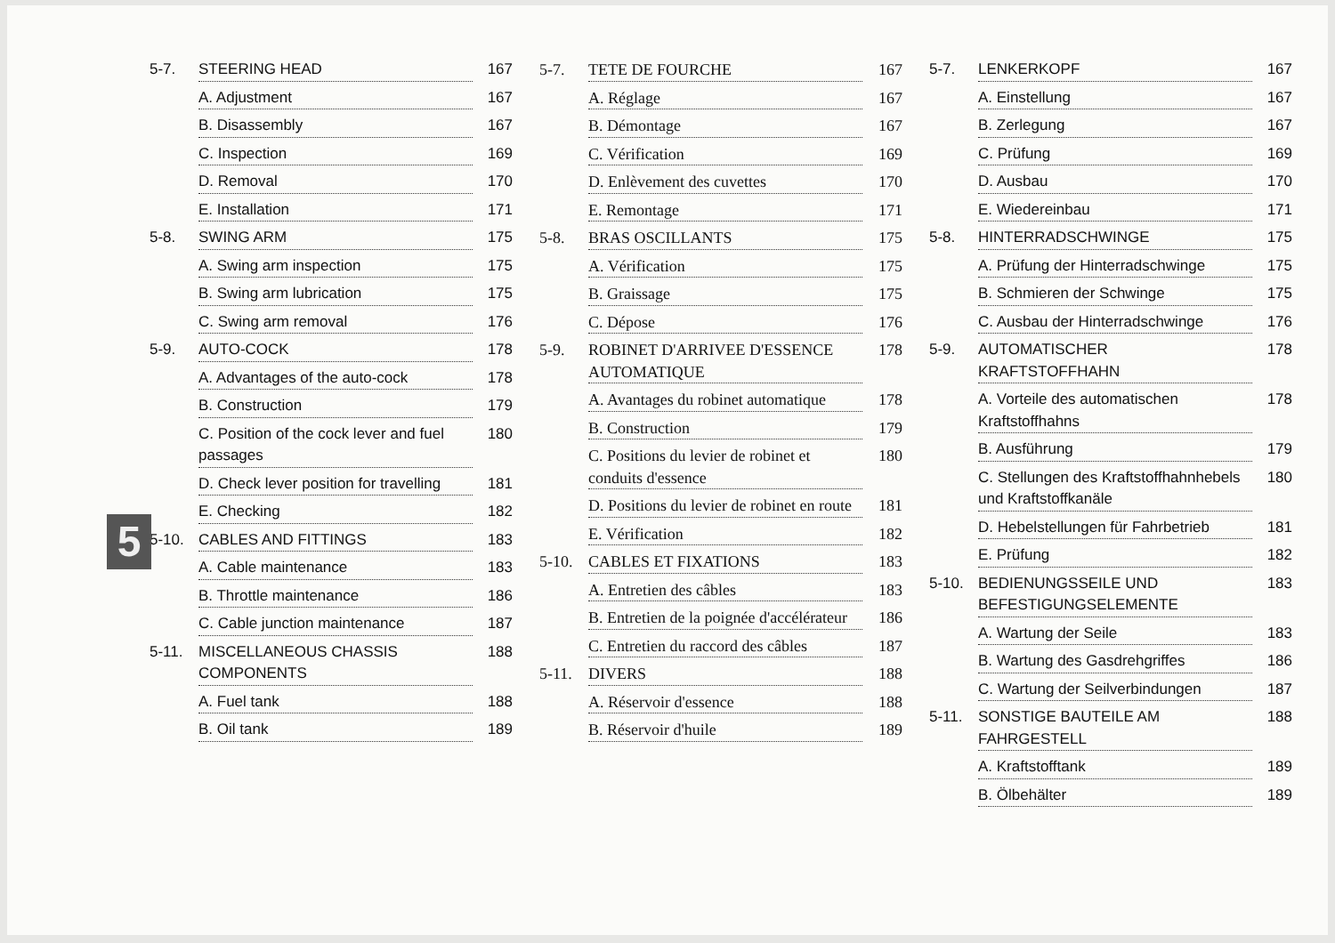5
5-7. STEERING HEAD 167
A. Adjustment 167
B. Disassembly 167
C. Inspection 169
D. Removal 170
E. Installation 171
5-8. SWING ARM 175
A. Swing arm inspection 175
B. Swing arm lubrication 175
C. Swing arm removal 176
5-9. AUTO-COCK 178
A. Advantages of the auto-cock 178
B. Construction 179
C. Position of the cock lever and fuel passages 180
D. Check lever position for travelling 181
E. Checking 182
5-10. CABLES AND FITTINGS 183
A. Cable maintenance 183
B. Throttle maintenance 186
C. Cable junction maintenance 187
5-11. MISCELLANEOUS CHASSIS COMPONENTS 188
A. Fuel tank 188
B. Oil tank 189
5-7. TETE DE FOURCHE 167
A. Réglage 167
B. Démontage 167
C. Vérification 169
D. Enlèvement des cuvettes 170
E. Remontage 171
5-8. BRAS OSCILLANTS 175
A. Vérification 175
B. Graissage 175
C. Dépose 176
5-9. ROBINET D'ARRIVEE D'ESSENCE AUTOMATIQUE 178
A. Avantages du robinet automatique 178
B. Construction 179
C. Positions du levier de robinet et conduits d'essence 180
D. Positions du levier de robinet en route 181
E. Vérification 182
5-10. CABLES ET FIXATIONS 183
A. Entretien des câbles 183
B. Entretien de la poignée d'accélérateur 186
C. Entretien du raccord des câbles 187
5-11. DIVERS 188
A. Réservoir d'essence 188
B. Réservoir d'huile 189
5-7. LENKERKOPF 167
A. Einstellung 167
B. Zerlegung 167
C. Prüfung 169
D. Ausbau 170
E. Wiedereinbau 171
5-8. HINTERRADSCHWINGE 175
A. Prüfung der Hinterradschwinge 175
B. Schmieren der Schwinge 175
C. Ausbau der Hinterradschwinge 176
5-9. AUTOMATISCHER KRAFTSTOFFHAHN 178
A. Vorteile des automatischen Kraftstoffhahns 178
B. Ausführung 179
C. Stellungen des Kraftstoffhahnhebels und Kraftstoffkanäle 180
D. Hebelstellungen für Fahrbetrieb 181
E. Prüfung 182
5-10. BEDIENUNGSSEILE UND BEFESTIGUNGSELEMENTE 183
A. Wartung der Seile 183
B. Wartung des Gasdrehgriffes 186
C. Wartung der Seilverbindungen 187
5-11. SONSTIGE BAUTEILE AM FAHRGESTELL 188
A. Kraftstofftank 189
B. Ölbehälter 189